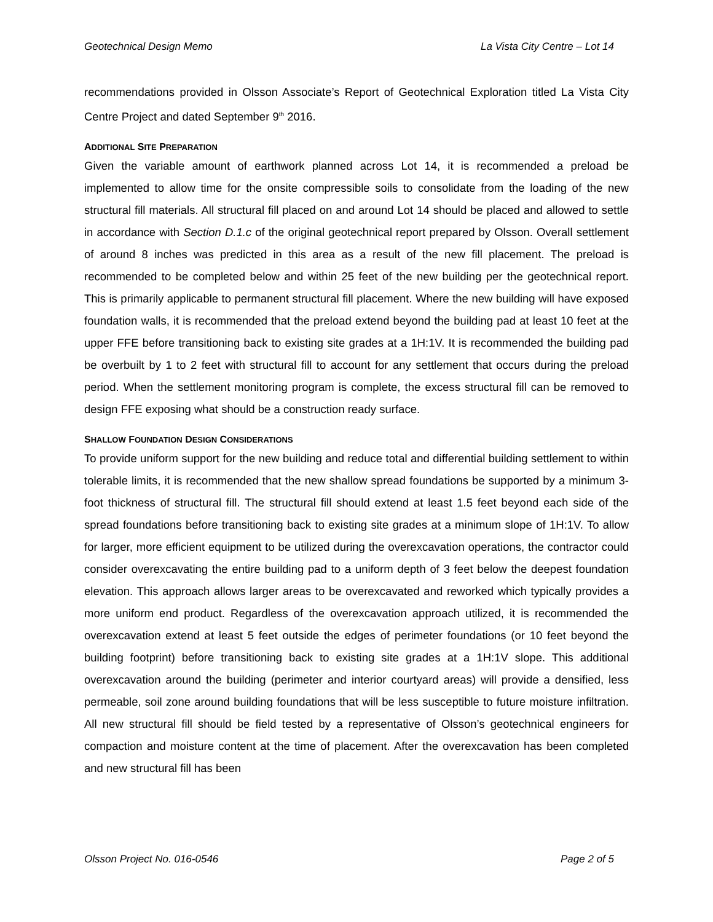Geotechnical Design Memo La Vista City Centre – Lot 14
recommendations provided in Olsson Associate’s Report of Geotechnical Exploration titled La Vista City Centre Project and dated September 9<sup>th</sup> 2016.
ADDITIONAL SITE PREPARATION
Given the variable amount of earthwork planned across Lot 14, it is recommended a preload be implemented to allow time for the onsite compressible soils to consolidate from the loading of the new structural fill materials. All structural fill placed on and around Lot 14 should be placed and allowed to settle in accordance with Section D.1.c of the original geotechnical report prepared by Olsson. Overall settlement of around 8 inches was predicted in this area as a result of the new fill placement. The preload is recommended to be completed below and within 25 feet of the new building per the geotechnical report. This is primarily applicable to permanent structural fill placement. Where the new building will have exposed foundation walls, it is recommended that the preload extend beyond the building pad at least 10 feet at the upper FFE before transitioning back to existing site grades at a 1H:1V. It is recommended the building pad be overbuilt by 1 to 2 feet with structural fill to account for any settlement that occurs during the preload period. When the settlement monitoring program is complete, the excess structural fill can be removed to design FFE exposing what should be a construction ready surface.
SHALLOW FOUNDATION DESIGN CONSIDERATIONS
To provide uniform support for the new building and reduce total and differential building settlement to within tolerable limits, it is recommended that the new shallow spread foundations be supported by a minimum 3-foot thickness of structural fill. The structural fill should extend at least 1.5 feet beyond each side of the spread foundations before transitioning back to existing site grades at a minimum slope of 1H:1V. To allow for larger, more efficient equipment to be utilized during the overexcavation operations, the contractor could consider overexcavating the entire building pad to a uniform depth of 3 feet below the deepest foundation elevation. This approach allows larger areas to be overexcavated and reworked which typically provides a more uniform end product. Regardless of the overexcavation approach utilized, it is recommended the overexcavation extend at least 5 feet outside the edges of perimeter foundations (or 10 feet beyond the building footprint) before transitioning back to existing site grades at a 1H:1V slope. This additional overexcavation around the building (perimeter and interior courtyard areas) will provide a densified, less permeable, soil zone around building foundations that will be less susceptible to future moisture infiltration. All new structural fill should be field tested by a representative of Olsson’s geotechnical engineers for compaction and moisture content at the time of placement. After the overexcavation has been completed and new structural fill has been
Olsson Project No. 016-0546 Page 2 of 5